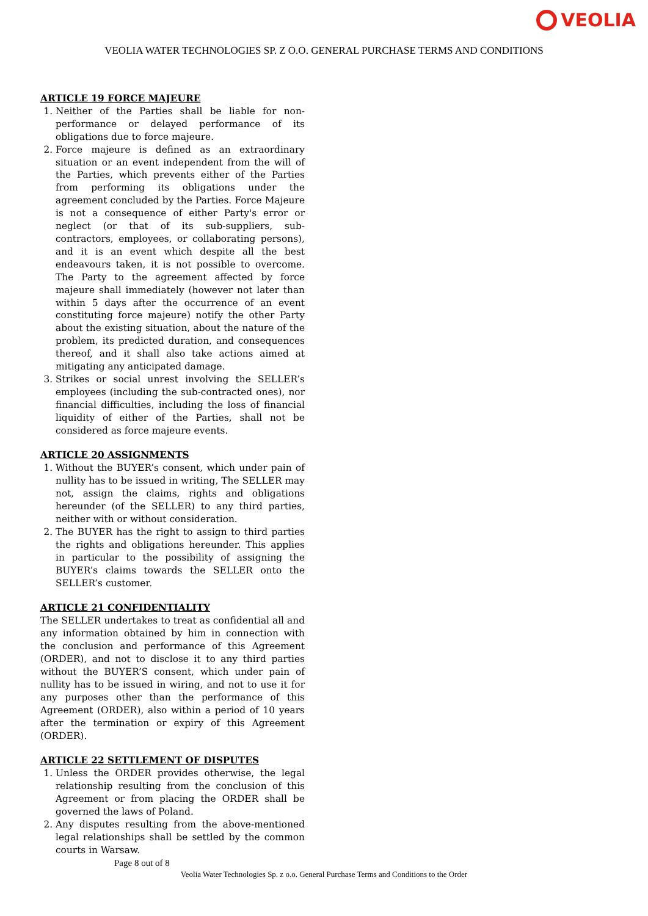VEOLIA
VEOLIA WATER TECHNOLOGIES SP. Z O.O. GENERAL PURCHASE TERMS AND CONDITIONS
ARTICLE 19 FORCE MAJEURE
1. Neither of the Parties shall be liable for non-performance or delayed performance of its obligations due to force majeure.
2. Force majeure is defined as an extraordinary situation or an event independent from the will of the Parties, which prevents either of the Parties from performing its obligations under the agreement concluded by the Parties. Force Majeure is not a consequence of either Party's error or neglect (or that of its sub-suppliers, sub-contractors, employees, or collaborating persons), and it is an event which despite all the best endeavours taken, it is not possible to overcome. The Party to the agreement affected by force majeure shall immediately (however not later than within 5 days after the occurrence of an event constituting force majeure) notify the other Party about the existing situation, about the nature of the problem, its predicted duration, and consequences thereof, and it shall also take actions aimed at mitigating any anticipated damage.
3. Strikes or social unrest involving the SELLER’s employees (including the sub-contracted ones), nor financial difficulties, including the loss of financial liquidity of either of the Parties, shall not be considered as force majeure events.
ARTICLE 20 ASSIGNMENTS
1. Without the BUYER’s consent, which under pain of nullity has to be issued in writing, The SELLER may not, assign the claims, rights and obligations hereunder (of the SELLER) to any third parties, neither with or without consideration.
2. The BUYER has the right to assign to third parties the rights and obligations hereunder. This applies in particular to the possibility of assigning the BUYER’s claims towards the SELLER onto the SELLER’s customer.
ARTICLE 21 CONFIDENTIALITY
The SELLER undertakes to treat as confidential all and any information obtained by him in connection with the conclusion and performance of this Agreement (ORDER), and not to disclose it to any third parties without the BUYER’S consent, which under pain of nullity has to be issued in wiring, and not to use it for any purposes other than the performance of this Agreement (ORDER), also within a period of 10 years after the termination or expiry of this Agreement (ORDER).
ARTICLE 22 SETTLEMENT OF DISPUTES
1. Unless the ORDER provides otherwise, the legal relationship resulting from the conclusion of this Agreement or from placing the ORDER shall be governed the laws of Poland.
2. Any disputes resulting from the above-mentioned legal relationships shall be settled by the common courts in Warsaw.
Page 8 out of 8
Veolia Water Technologies Sp. z o.o. General Purchase Terms and Conditions to the Order